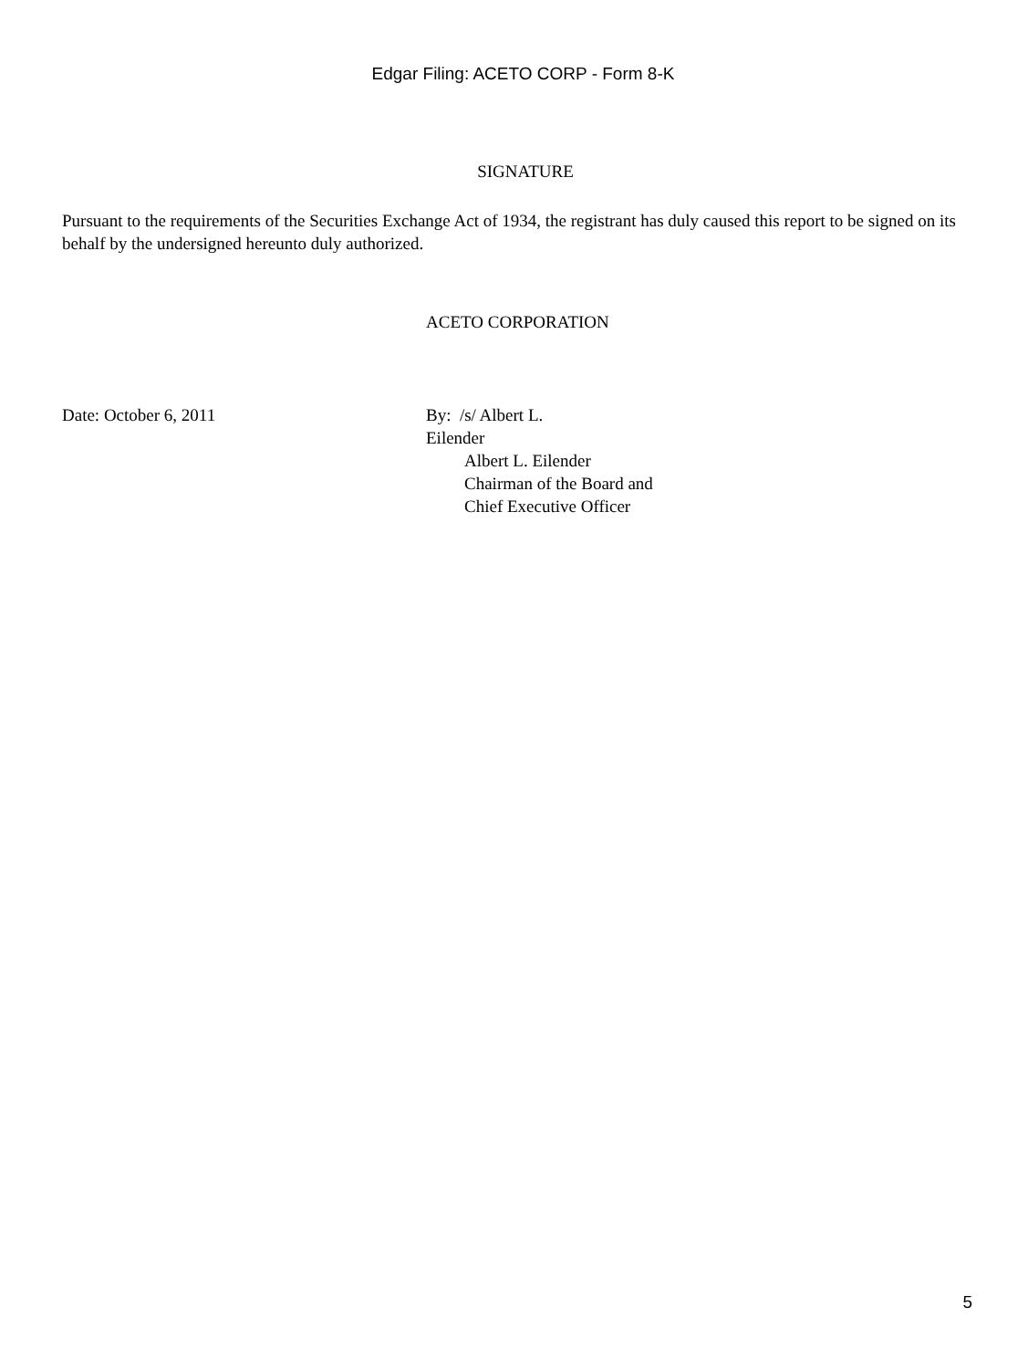Edgar Filing: ACETO CORP - Form 8-K
SIGNATURE
Pursuant to the requirements of the Securities Exchange Act of 1934, the registrant has duly caused this report to be signed on its behalf by the undersigned hereunto duly authorized.
ACETO CORPORATION
Date: October 6, 2011 By: /s/ Albert L. Eilender
Albert L. Eilender
Chairman of the Board and
Chief Executive Officer
5